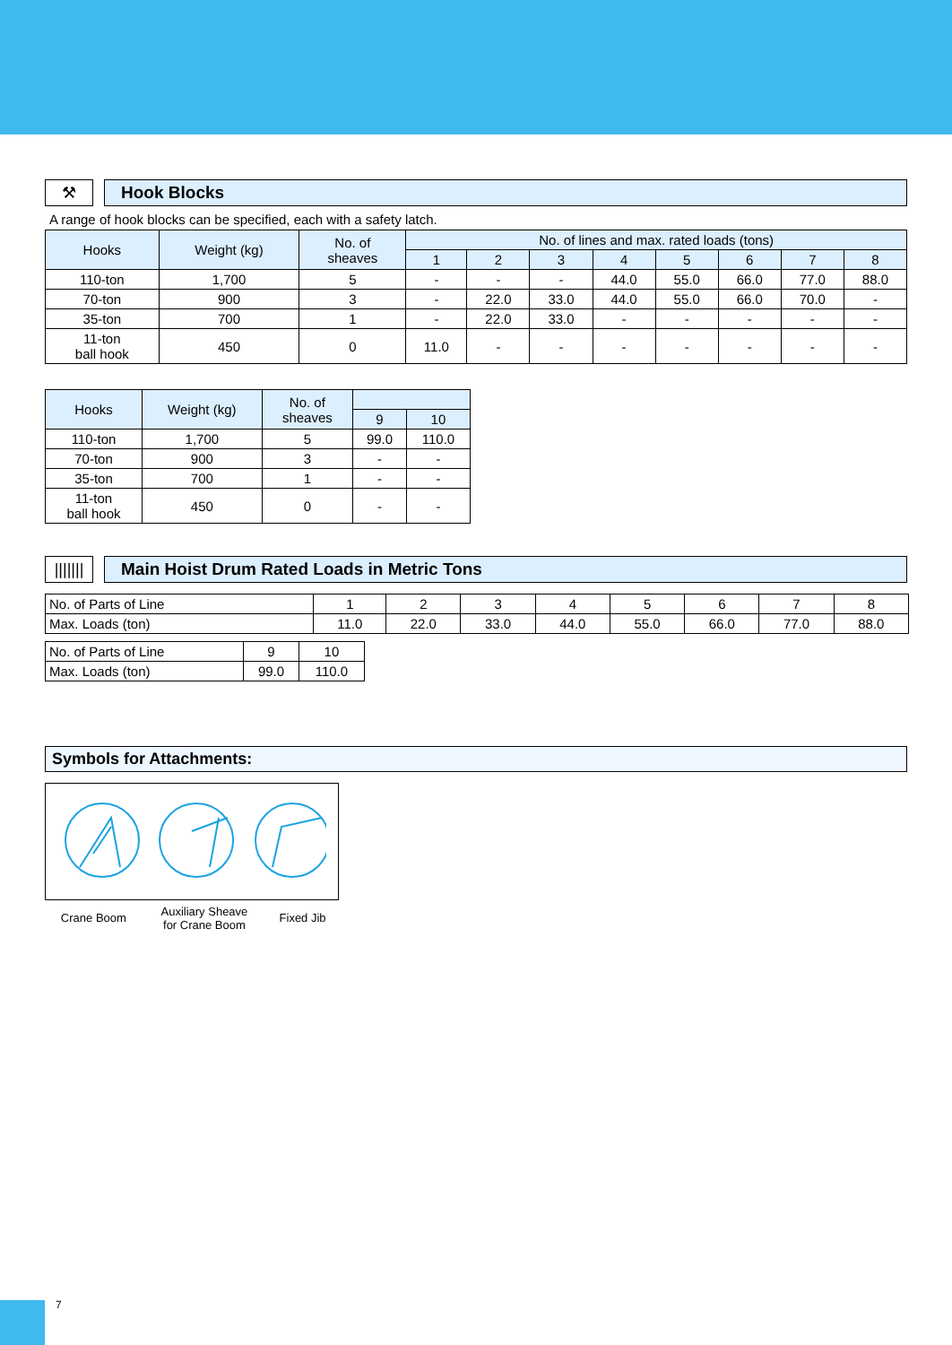⚒
Hook Blocks
A range of hook blocks can be specified, each with a safety latch.
| Hooks | Weight (kg) | No. of sheaves | No. of lines and max. rated loads (tons) | | | | | | | |
| --- | --- | --- | --- | --- | --- | --- | --- | --- | --- | --- |
| | | | 1 | 2 | 3 | 4 | 5 | 6 | 7 | 8 |
| 110-ton | 1,700 | 5 | - | - | - | 44.0 | 55.0 | 66.0 | 77.0 | 88.0 |
| 70-ton | 900 | 3 | - | 22.0 | 33.0 | 44.0 | 55.0 | 66.0 | 70.0 | - |
| 35-ton | 700 | 1 | - | 22.0 | 33.0 | - | - | - | - | - |
| 11-ton ball hook | 450 | 0 | 11.0 | - | - | - | - | - | - | - |
| Hooks | Weight (kg) | No. of sheaves | | |
| --- | --- | --- | --- | --- |
| | | | 9 | 10 |
| 110-ton | 1,700 | 5 | 99.0 | 110.0 |
| 70-ton | 900 | 3 | - | - |
| 35-ton | 700 | 1 | - | - |
| 11-ton ball hook | 450 | 0 | - | - |
|||||||
Main Hoist Drum Rated Loads in Metric Tons
| No. of Parts of Line | 1 | 2 | 3 | 4 | 5 | 6 | 7 | 8 |
| Max. Loads (ton) | 11.0 | 22.0 | 33.0 | 44.0 | 55.0 | 66.0 | 77.0 | 88.0 |
| No. of Parts of Line | 9 | 10 |
| Max. Loads (ton) | 99.0 | 110.0 |
Symbols for Attachments:
| Crane Boom | Auxiliary Sheave for Crane Boom | Fixed Jib |
7